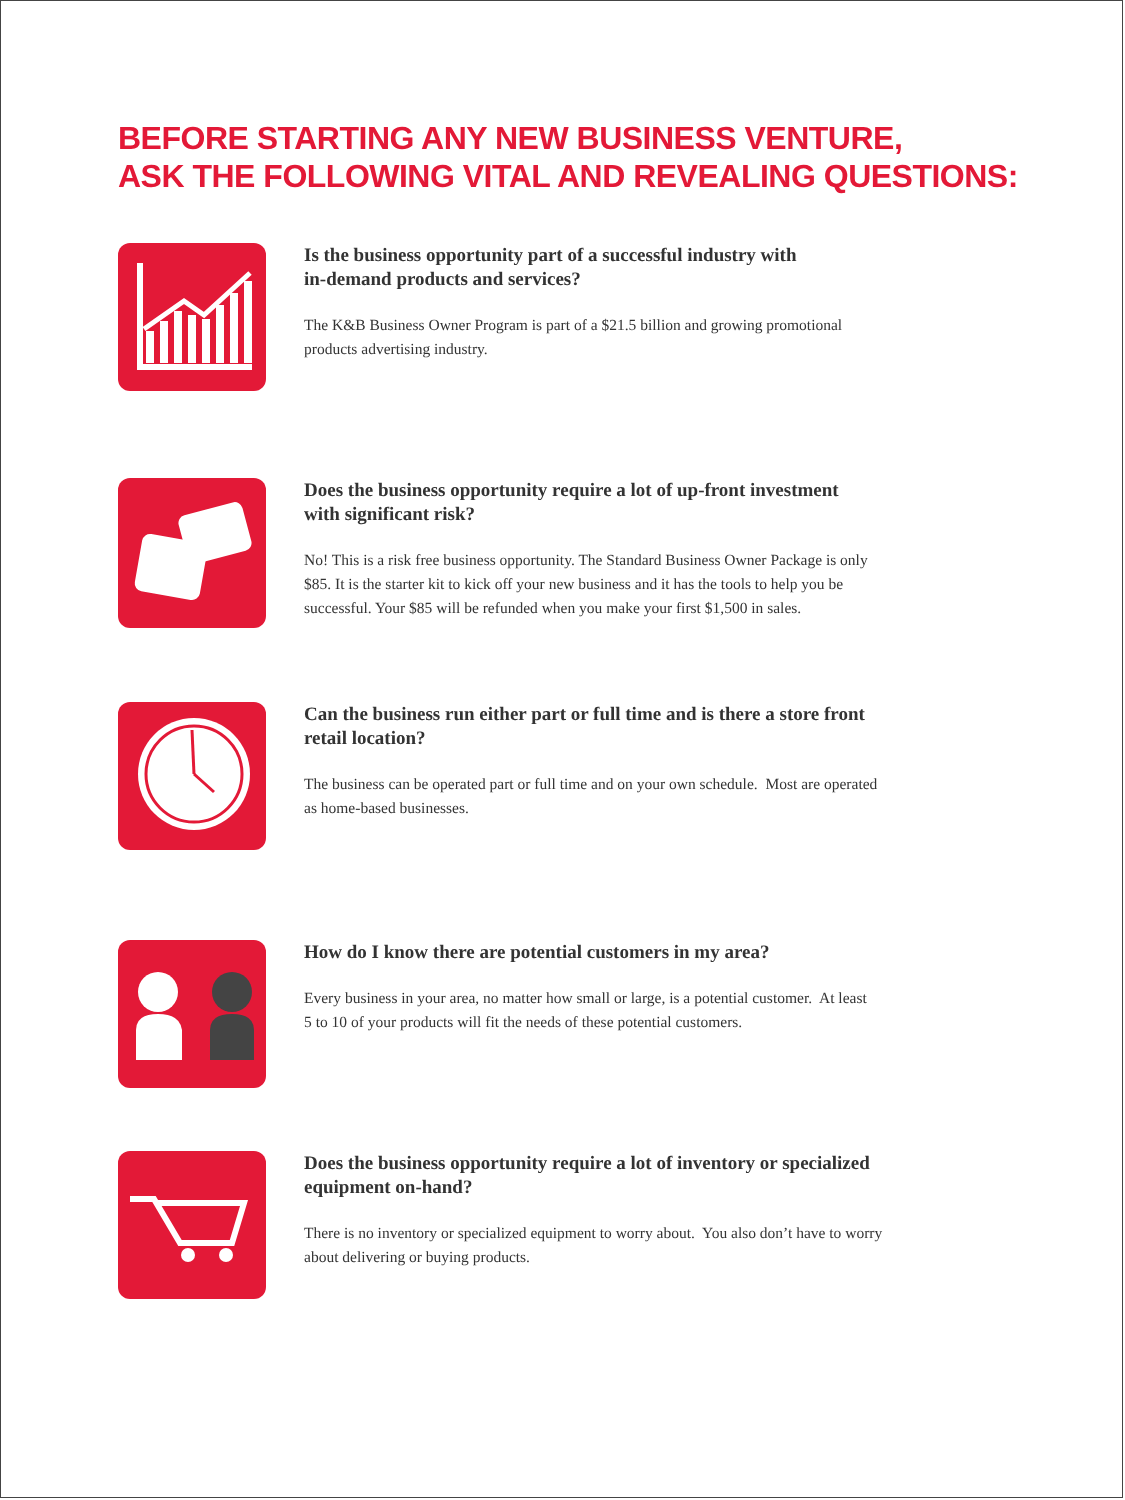BEFORE STARTING ANY NEW BUSINESS VENTURE,
ASK THE FOLLOWING VITAL AND REVEALING QUESTIONS:
Is the business opportunity part of a successful industry with
in-demand products and services?
The K&B Business Owner Program is part of a $21.5 billion and growing promotional
products advertising industry.
Does the business opportunity require a lot of up-front investment
with significant risk?
No! This is a risk free business opportunity. The Standard Business Owner Package is only
$85. It is the starter kit to kick off your new business and it has the tools to help you be
successful. Your $85 will be refunded when you make your first $1,500 in sales.
Can the business run either part or full time and is there a store front
retail location?
The business can be operated part or full time and on your own schedule. Most are operated
as home-based businesses.
How do I know there are potential customers in my area?
Every business in your area, no matter how small or large, is a potential customer. At least
5 to 10 of your products will fit the needs of these potential customers.
Does the business opportunity require a lot of inventory or specialized
equipment on-hand?
There is no inventory or specialized equipment to worry about. You also don’t have to worry
about delivering or buying products.